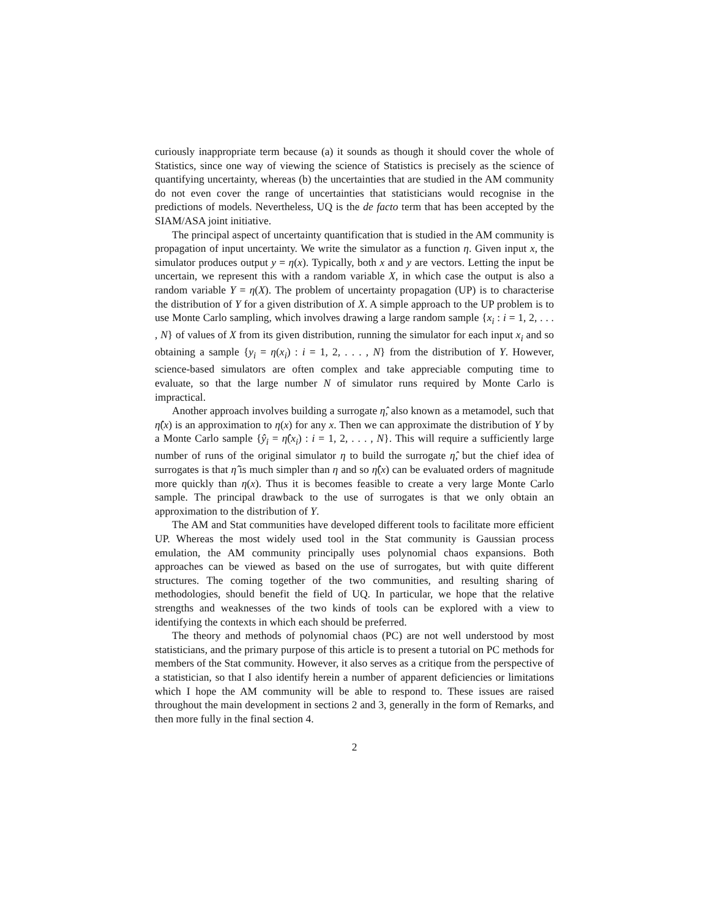curiously inappropriate term because (a) it sounds as though it should cover the whole of Statistics, since one way of viewing the science of Statistics is precisely as the science of quantifying uncertainty, whereas (b) the uncertainties that are studied in the AM community do not even cover the range of uncertainties that statisticians would recognise in the predictions of models. Nevertheless, UQ is the de facto term that has been accepted by the SIAM/ASA joint initiative.
The principal aspect of uncertainty quantification that is studied in the AM community is propagation of input uncertainty. We write the simulator as a function η. Given input x, the simulator produces output y = η(x). Typically, both x and y are vectors. Letting the input be uncertain, we represent this with a random variable X, in which case the output is also a random variable Y = η(X). The problem of uncertainty propagation (UP) is to characterise the distribution of Y for a given distribution of X. A simple approach to the UP problem is to use Monte Carlo sampling, which involves drawing a large random sample {x<sub>i</sub> : i = 1, 2, . . . , N} of values of X from its given distribution, running the simulator for each input x<sub>i</sub> and so obtaining a sample {y<sub>i</sub> = η(x<sub>i</sub>) : i = 1, 2, . . . , N} from the distribution of Y. However, science-based simulators are often complex and take appreciable computing time to evaluate, so that the large number N of simulator runs required by Monte Carlo is impractical.
Another approach involves building a surrogate η̂, also known as a metamodel, such that η̂(x) is an approximation to η(x) for any x. Then we can approximate the distribution of Y by a Monte Carlo sample {ŷ<sub>i</sub> = η̂(x<sub>i</sub>) : i = 1, 2, . . . , N}. This will require a sufficiently large number of runs of the original simulator η to build the surrogate η̂, but the chief idea of surrogates is that η̂ is much simpler than η and so η̂(x) can be evaluated orders of magnitude more quickly than η(x). Thus it is becomes feasible to create a very large Monte Carlo sample. The principal drawback to the use of surrogates is that we only obtain an approximation to the distribution of Y.
The AM and Stat communities have developed different tools to facilitate more efficient UP. Whereas the most widely used tool in the Stat community is Gaussian process emulation, the AM community principally uses polynomial chaos expansions. Both approaches can be viewed as based on the use of surrogates, but with quite different structures. The coming together of the two communities, and resulting sharing of methodologies, should benefit the field of UQ. In particular, we hope that the relative strengths and weaknesses of the two kinds of tools can be explored with a view to identifying the contexts in which each should be preferred.
The theory and methods of polynomial chaos (PC) are not well understood by most statisticians, and the primary purpose of this article is to present a tutorial on PC methods for members of the Stat community. However, it also serves as a critique from the perspective of a statistician, so that I also identify herein a number of apparent deficiencies or limitations which I hope the AM community will be able to respond to. These issues are raised throughout the main development in sections 2 and 3, generally in the form of Remarks, and then more fully in the final section 4.
2